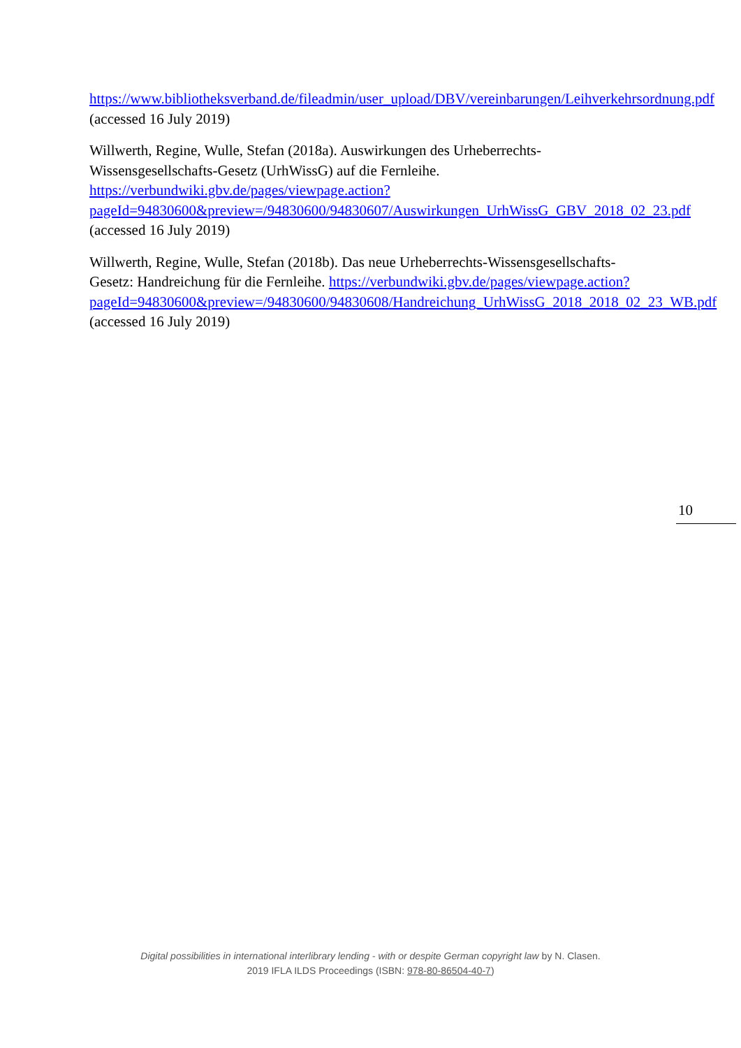https://www.bibliotheksverband.de/fileadmin/user_upload/DBV/vereinbarungen/Leihverkehrsordnung.pdf (accessed 16 July 2019)
Willwerth, Regine, Wulle, Stefan (2018a). Auswirkungen des Urheberrechts-Wissensgesellschafts-Gesetz (UrhWissG) auf die Fernleihe. https://verbundwiki.gbv.de/pages/viewpage.action?pageId=94830600&preview=/94830600/94830607/Auswirkungen_UrhWissG_GBV_2018_02_23.pdf (accessed 16 July 2019)
Willwerth, Regine, Wulle, Stefan (2018b). Das neue Urheberrechts-Wissensgesellschafts-Gesetz: Handreichung für die Fernleihe. https://verbundwiki.gbv.de/pages/viewpage.action?pageId=94830600&preview=/94830600/94830608/Handreichung_UrhWissG_2018_2018_02_23_WB.pdf (accessed 16 July 2019)
10
Digital possibilities in international interlibrary lending - with or despite German copyright law by N. Clasen.
2019 IFLA ILDS Proceedings (ISBN: 978-80-86504-40-7)